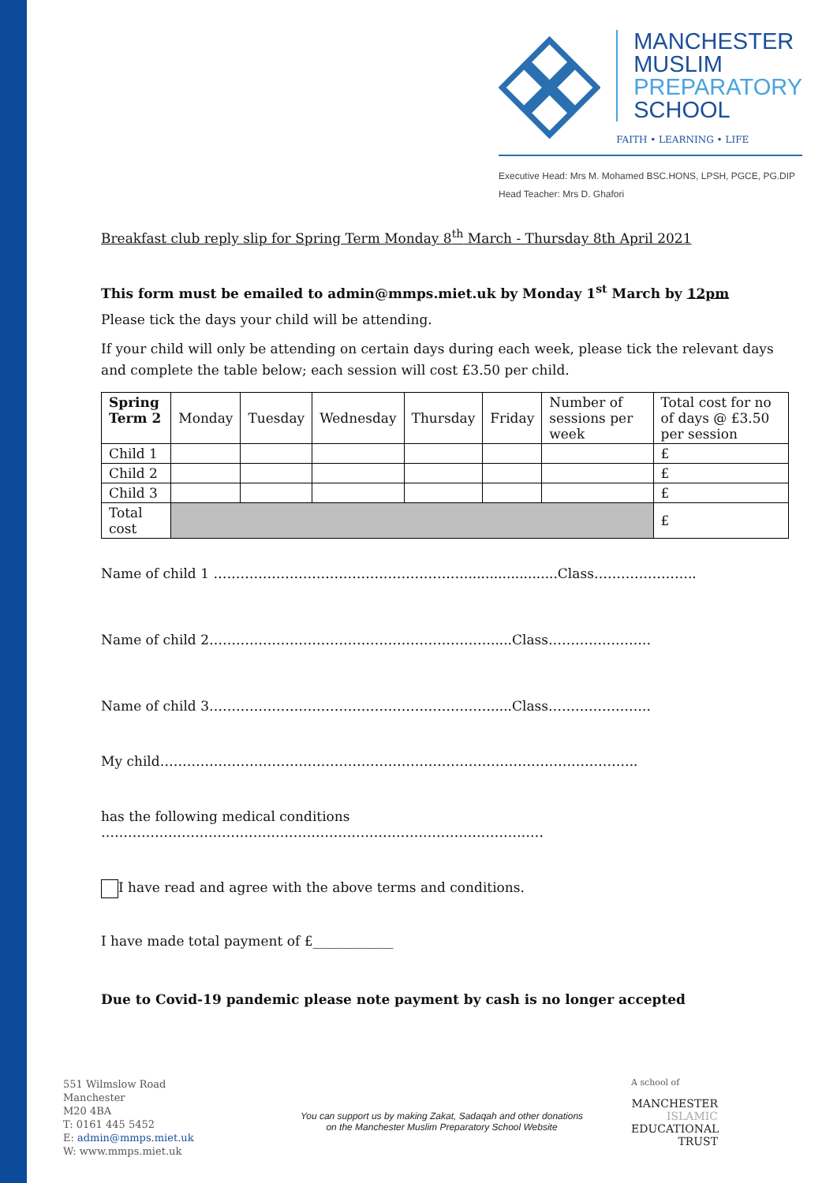MANCHESTER
MUSLIM
PREPARATORY
SCHOOL
FAITH • LEARNING • LIFE
Executive Head: Mrs M. Mohamed BSC.HONS, LPSH, PGCE, PG.DIP
Head Teacher: Mrs D. Ghafori
Breakfast club reply slip for Spring Term Monday 8<sup>th</sup> March - Thursday 8th April 2021
This form must be emailed to admin@mmps.miet.uk by Monday 1<sup>st</sup> March by 12pm
Please tick the days your child will be attending.
If your child will only be attending on certain days during each week, please tick the relevant days and complete the table below; each session will cost £3.50 per child.
| Spring Term 2 | Monday | Tuesday | Wednesday | Thursday | Friday | Number of sessions per week | Total cost for no of days @ £3.50 per session |
| --- | --- | --- | --- | --- | --- | --- | --- |
| Child 1 | | | | | | | £ |
| Child 2 | | | | | | | £ |
| Child 3 | | | | | | | £ |
| Total cost | | | | | | | £ |
Name of child 1 ………………………………………………….....................Class…………………..
Name of child 2……………………………………………………….....Class…………………..
Name of child 3……………………………………………………….....Class…………………..
My child……………………………………………………………………………………………..
has the following medical conditions ………………………………………………………………………………………
I have read and agree with the above terms and conditions.
I have made total payment of £____________
Due to Covid-19 pandemic please note payment by cash is no longer accepted
551 Wilmslow Road
Manchester
M20 4BA
T: 0161 445 5452
E: admin@mmps.miet.uk
W: www.mmps.miet.uk
You can support us by making Zakat, Sadaqah and other donations
on the Manchester Muslim Preparatory School Website
A school of
MANCHESTER
ISLAMIC
EDUCATIONAL
TRUST